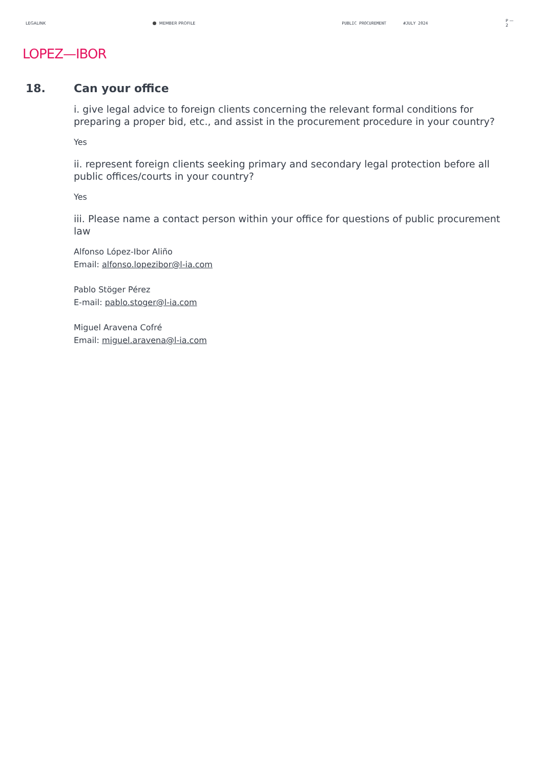LEGALINK MEMBER PROFILE PUBLIC PROCUREMENT #JULY 2024 P — 2
LOPEZ—IBOR
18. Can your office
i. give legal advice to foreign clients concerning the relevant formal conditions for preparing a proper bid, etc., and assist in the procurement procedure in your country?
Yes
ii. represent foreign clients seeking primary and secondary legal protection before all public offices/courts in your country?
Yes
iii. Please name a contact person within your office for questions of public procurement law
Alfonso López-Ibor Aliño
Email: alfonso.lopezibor@l-ia.com
Pablo Stöger Pérez
E-mail: pablo.stoger@l-ia.com
Miguel Aravena Cofré
Email: miguel.aravena@l-ia.com